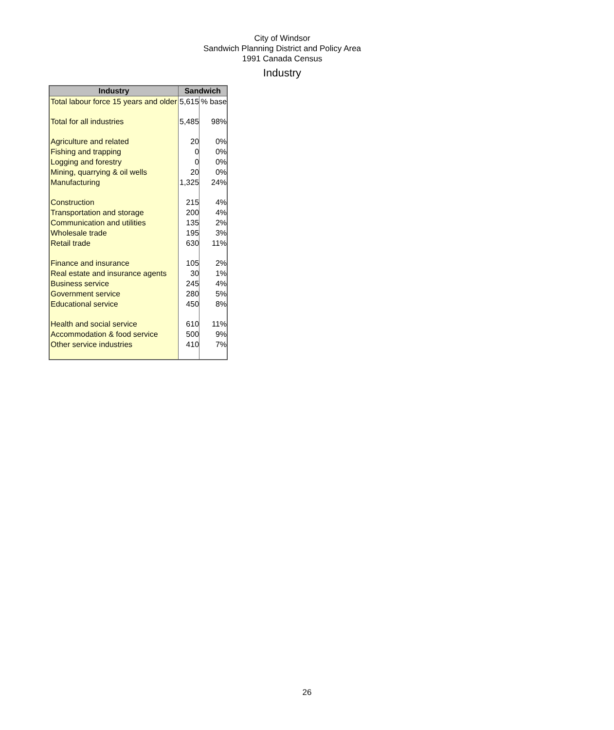City of Windsor
Sandwich Planning District and Policy Area
1991 Canada Census
Industry
| Industry | Sandwich | |
| --- | --- | --- |
| Total labour force 15 years and older | 5,615 | % base |
| Total for all industries | 5,485 | 98% |
| Agriculture and related | 20 | 0% |
| Fishing and trapping | 0 | 0% |
| Logging and forestry | 0 | 0% |
| Mining, quarrying & oil wells | 20 | 0% |
| Manufacturing | 1,325 | 24% |
| Construction | 215 | 4% |
| Transportation and storage | 200 | 4% |
| Communication and utilities | 135 | 2% |
| Wholesale trade | 195 | 3% |
| Retail trade | 630 | 11% |
| Finance and insurance | 105 | 2% |
| Real estate and insurance agents | 30 | 1% |
| Business service | 245 | 4% |
| Government service | 280 | 5% |
| Educational service | 450 | 8% |
| Health and social service | 610 | 11% |
| Accommodation & food service | 500 | 9% |
| Other service industries | 410 | 7% |
26